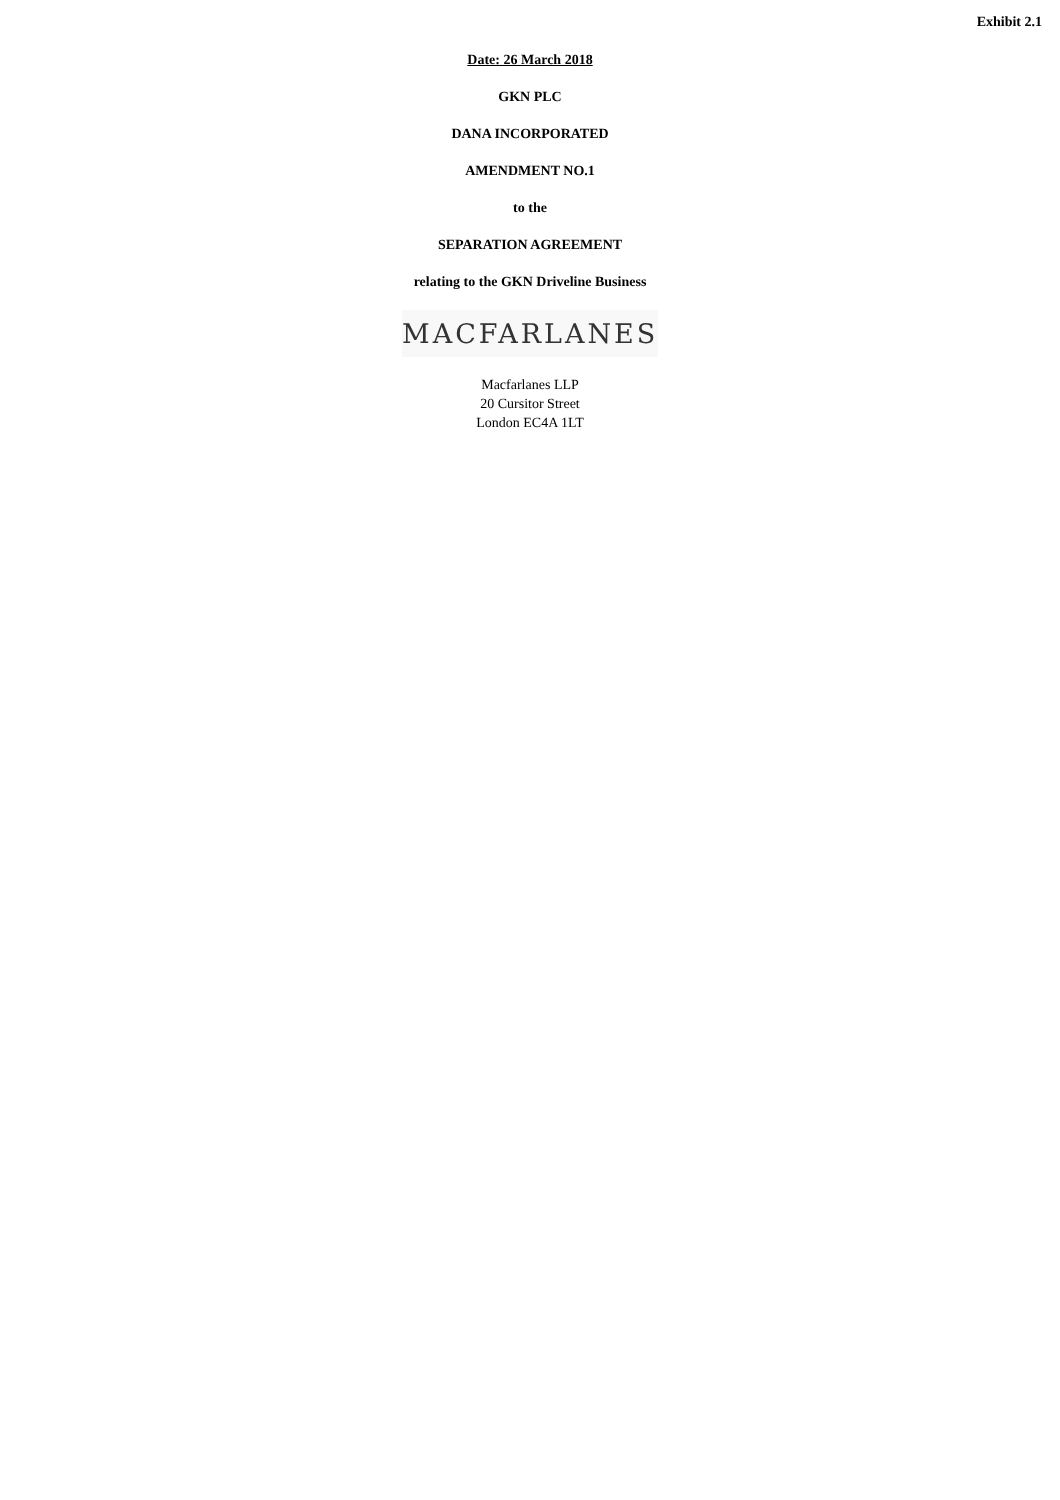Exhibit 2.1
Date: 26 March 2018
GKN PLC
DANA INCORPORATED
AMENDMENT NO.1
to the
SEPARATION AGREEMENT
relating to the GKN Driveline Business
MACFARLANES
Macfarlanes LLP
20 Cursitor Street
London EC4A 1LT